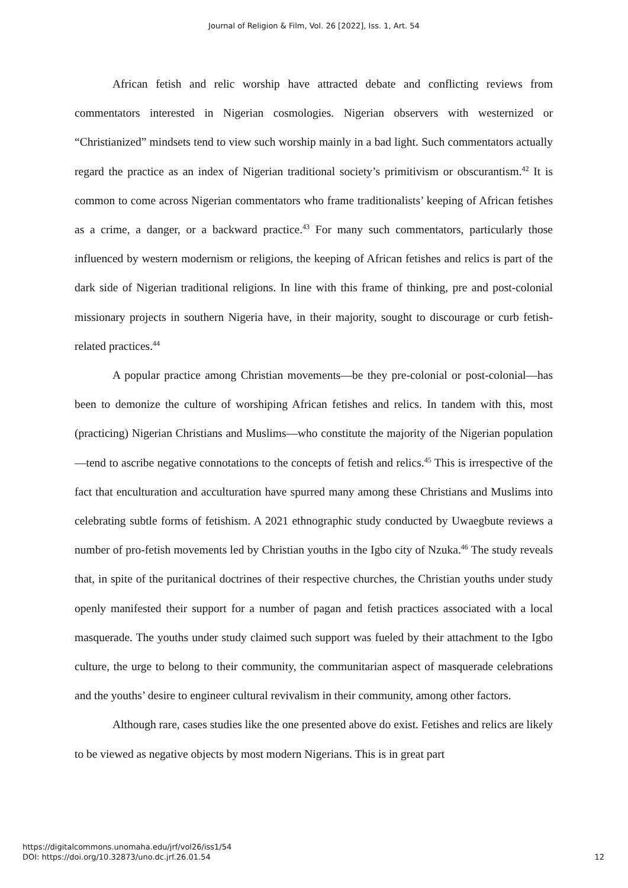Journal of Religion & Film, Vol. 26 [2022], Iss. 1, Art. 54
African fetish and relic worship have attracted debate and conflicting reviews from commentators interested in Nigerian cosmologies. Nigerian observers with westernized or “Christianized” mindsets tend to view such worship mainly in a bad light. Such commentators actually regard the practice as an index of Nigerian traditional society’s primitivism or obscurantism.<sup>42</sup> It is common to come across Nigerian commentators who frame traditionalists’ keeping of African fetishes as a crime, a danger, or a backward practice.<sup>43</sup> For many such commentators, particularly those influenced by western modernism or religions, the keeping of African fetishes and relics is part of the dark side of Nigerian traditional religions. In line with this frame of thinking, pre and post-colonial missionary projects in southern Nigeria have, in their majority, sought to discourage or curb fetish-related practices.<sup>44</sup>
A popular practice among Christian movements—be they pre-colonial or post-colonial—has been to demonize the culture of worshiping African fetishes and relics. In tandem with this, most (practicing) Nigerian Christians and Muslims—who constitute the majority of the Nigerian population—tend to ascribe negative connotations to the concepts of fetish and relics.<sup>45</sup> This is irrespective of the fact that enculturation and acculturation have spurred many among these Christians and Muslims into celebrating subtle forms of fetishism. A 2021 ethnographic study conducted by Uwaegbute reviews a number of pro-fetish movements led by Christian youths in the Igbo city of Nzuka.<sup>46</sup> The study reveals that, in spite of the puritanical doctrines of their respective churches, the Christian youths under study openly manifested their support for a number of pagan and fetish practices associated with a local masquerade. The youths under study claimed such support was fueled by their attachment to the Igbo culture, the urge to belong to their community, the communitarian aspect of masquerade celebrations and the youths’ desire to engineer cultural revivalism in their community, among other factors.
Although rare, cases studies like the one presented above do exist. Fetishes and relics are likely to be viewed as negative objects by most modern Nigerians. This is in great part
https://digitalcommons.unomaha.edu/jrf/vol26/iss1/54
DOI: https://doi.org/10.32873/uno.dc.jrf.26.01.54
12